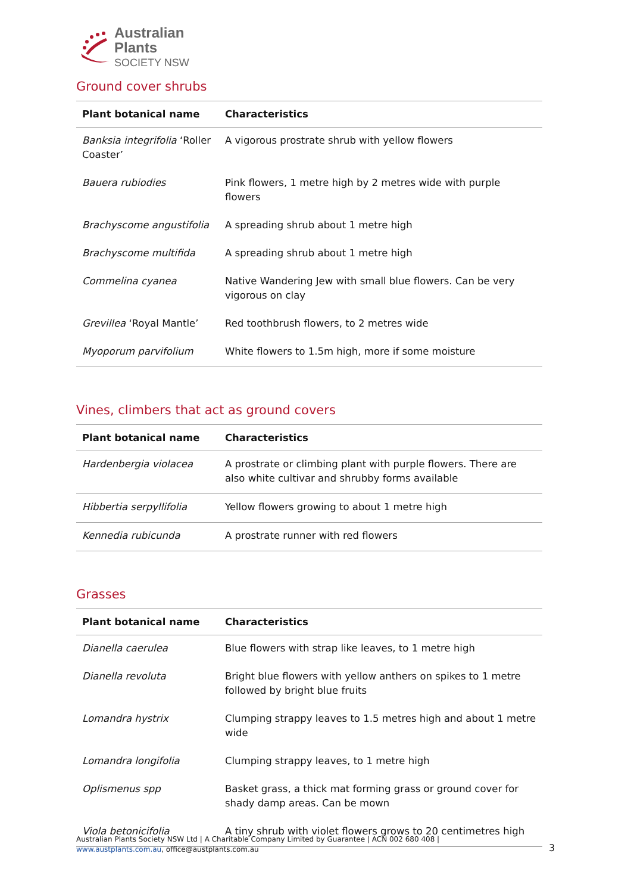Australian
Plants
SOCIETY NSW
Ground cover shrubs
| Plant botanical name | Characteristics |
| --- | --- |
| Banksia integrifolia ‘Roller Coaster’ | A vigorous prostrate shrub with yellow flowers |
| Bauera rubiodies | Pink flowers, 1 metre high by 2 metres wide with purple flowers |
| Brachyscome angustifolia | A spreading shrub about 1 metre high |
| Brachyscome multifida | A spreading shrub about 1 metre high |
| Commelina cyanea | Native Wandering Jew with small blue flowers. Can be very vigorous on clay |
| Grevillea ‘Royal Mantle’ | Red toothbrush flowers, to 2 metres wide |
| Myoporum parvifolium | White flowers to 1.5m high, more if some moisture |
Vines, climbers that act as ground covers
| Plant botanical name | Characteristics |
| --- | --- |
| Hardenbergia violacea | A prostrate or climbing plant with purple flowers. There are also white cultivar and shrubby forms available |
| Hibbertia serpyllifolia | Yellow flowers growing to about 1 metre high |
| Kennedia rubicunda | A prostrate runner with red flowers |
Grasses
| Plant botanical name | Characteristics |
| --- | --- |
| Dianella caerulea | Blue flowers with strap like leaves, to 1 metre high |
| Dianella revoluta | Bright blue flowers with yellow anthers on spikes to 1 metre followed by bright blue fruits |
| Lomandra hystrix | Clumping strappy leaves to 1.5 metres high and about 1 metre wide |
| Lomandra longifolia | Clumping strappy leaves, to 1 metre high |
| Oplismenus spp | Basket grass, a thick mat forming grass or ground cover for shady damp areas. Can be mown |
| Viola betonicifolia | A tiny shrub with violet flowers grows to 20 centimetres high |
Australian Plants Society NSW Ltd | A Charitable Company Limited by Guarantee | ACN 002 680 408 | www.austplants.com.au, office@austplants.com.au
3